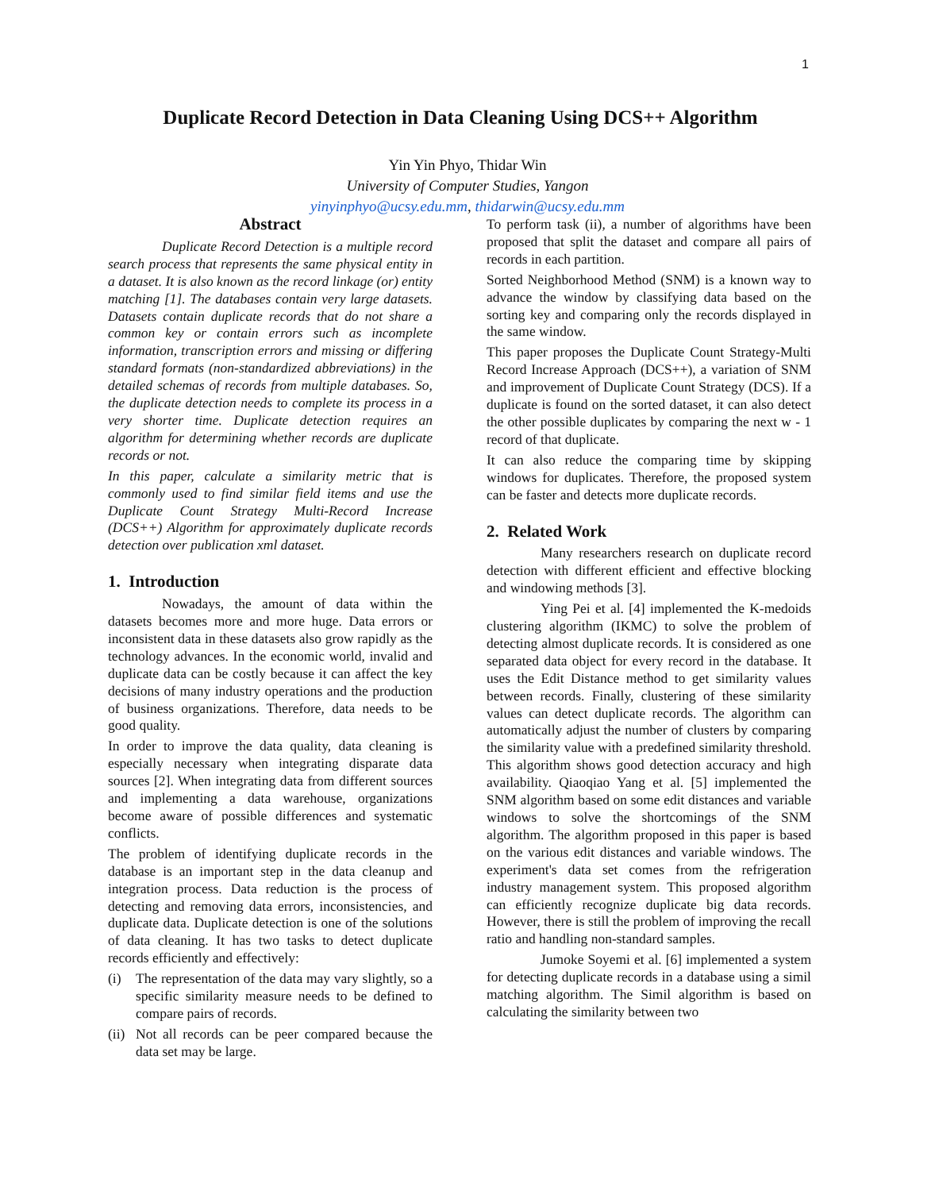1
Duplicate Record Detection in Data Cleaning Using DCS++ Algorithm
Yin Yin Phyo, Thidar Win
University of Computer Studies, Yangon
yinyinphyo@ucsy.edu.mm, thidarwin@ucsy.edu.mm
Abstract
Duplicate Record Detection is a multiple record search process that represents the same physical entity in a dataset. It is also known as the record linkage (or) entity matching [1]. The databases contain very large datasets. Datasets contain duplicate records that do not share a common key or contain errors such as incomplete information, transcription errors and missing or differing standard formats (non-standardized abbreviations) in the detailed schemas of records from multiple databases. So, the duplicate detection needs to complete its process in a very shorter time. Duplicate detection requires an algorithm for determining whether records are duplicate records or not.
In this paper, calculate a similarity metric that is commonly used to find similar field items and use the Duplicate Count Strategy Multi-Record Increase (DCS++) Algorithm for approximately duplicate records detection over publication xml dataset.
1. Introduction
Nowadays, the amount of data within the datasets becomes more and more huge. Data errors or inconsistent data in these datasets also grow rapidly as the technology advances. In the economic world, invalid and duplicate data can be costly because it can affect the key decisions of many industry operations and the production of business organizations. Therefore, data needs to be good quality.
In order to improve the data quality, data cleaning is especially necessary when integrating disparate data sources [2]. When integrating data from different sources and implementing a data warehouse, organizations become aware of possible differences and systematic conflicts.
The problem of identifying duplicate records in the database is an important step in the data cleanup and integration process. Data reduction is the process of detecting and removing data errors, inconsistencies, and duplicate data. Duplicate detection is one of the solutions of data cleaning. It has two tasks to detect duplicate records efficiently and effectively:
(i) The representation of the data may vary slightly, so a specific similarity measure needs to be defined to compare pairs of records.
(ii) Not all records can be peer compared because the data set may be large.
To perform task (ii), a number of algorithms have been proposed that split the dataset and compare all pairs of records in each partition.
Sorted Neighborhood Method (SNM) is a known way to advance the window by classifying data based on the sorting key and comparing only the records displayed in the same window.
This paper proposes the Duplicate Count Strategy-Multi Record Increase Approach (DCS++), a variation of SNM and improvement of Duplicate Count Strategy (DCS). If a duplicate is found on the sorted dataset, it can also detect the other possible duplicates by comparing the next w - 1 record of that duplicate.
It can also reduce the comparing time by skipping windows for duplicates. Therefore, the proposed system can be faster and detects more duplicate records.
2. Related Work
Many researchers research on duplicate record detection with different efficient and effective blocking and windowing methods [3].
Ying Pei et al. [4] implemented the K-medoids clustering algorithm (IKMC) to solve the problem of detecting almost duplicate records. It is considered as one separated data object for every record in the database. It uses the Edit Distance method to get similarity values between records. Finally, clustering of these similarity values can detect duplicate records. The algorithm can automatically adjust the number of clusters by comparing the similarity value with a predefined similarity threshold. This algorithm shows good detection accuracy and high availability. Qiaoqiao Yang et al. [5] implemented the SNM algorithm based on some edit distances and variable windows to solve the shortcomings of the SNM algorithm. The algorithm proposed in this paper is based on the various edit distances and variable windows. The experiment's data set comes from the refrigeration industry management system. This proposed algorithm can efficiently recognize duplicate big data records. However, there is still the problem of improving the recall ratio and handling non-standard samples.
Jumoke Soyemi et al. [6] implemented a system for detecting duplicate records in a database using a simil matching algorithm. The Simil algorithm is based on calculating the similarity between two